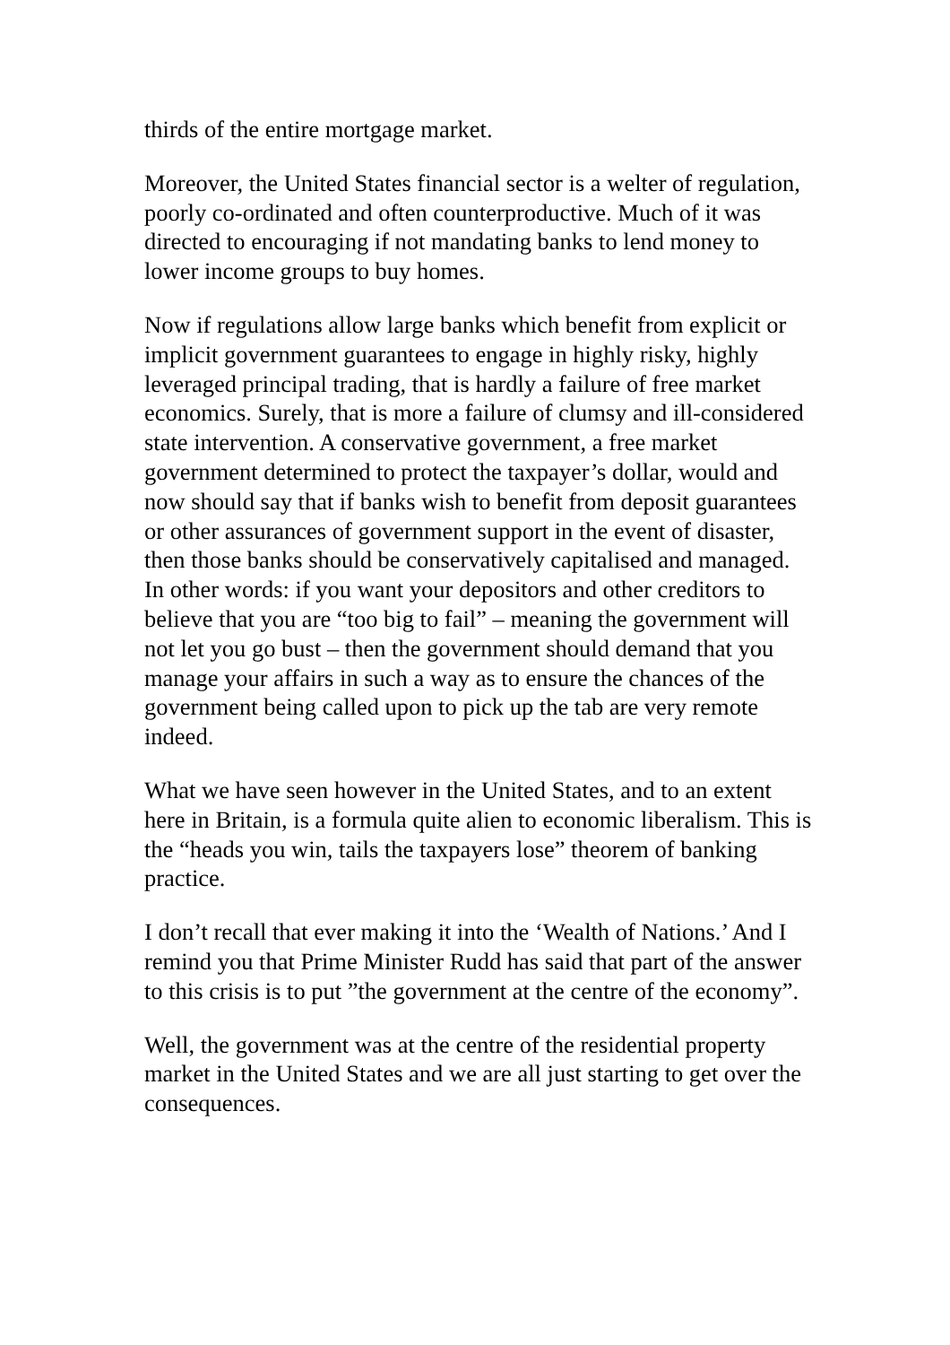thirds of the entire mortgage market.
Moreover, the United States financial sector is a welter of regulation, poorly co-ordinated and often counterproductive. Much of it was directed to encouraging if not mandating banks to lend money to lower income groups to buy homes.
Now if regulations allow large banks which benefit from explicit or implicit government guarantees to engage in highly risky, highly leveraged principal trading, that is hardly a failure of free market economics. Surely, that is more a failure of clumsy and ill-considered state intervention. A conservative government, a free market government determined to protect the taxpayer’s dollar, would and now should say that if banks wish to benefit from deposit guarantees or other assurances of government support in the event of disaster, then those banks should be conservatively capitalised and managed. In other words: if you want your depositors and other creditors to believe that you are “too big to fail” – meaning the government will not let you go bust – then the government should demand that you manage your affairs in such a way as to ensure the chances of the government being called upon to pick up the tab are very remote indeed.
What we have seen however in the United States, and to an extent here in Britain, is a formula quite alien to economic liberalism. This is the “heads you win, tails the taxpayers lose” theorem of banking practice.
I don’t recall that ever making it into the ‘Wealth of Nations.’ And I remind you that Prime Minister Rudd has said that part of the answer to this crisis is to put ”the government at the centre of the economy”.
Well, the government was at the centre of the residential property market in the United States and we are all just starting to get over the consequences.